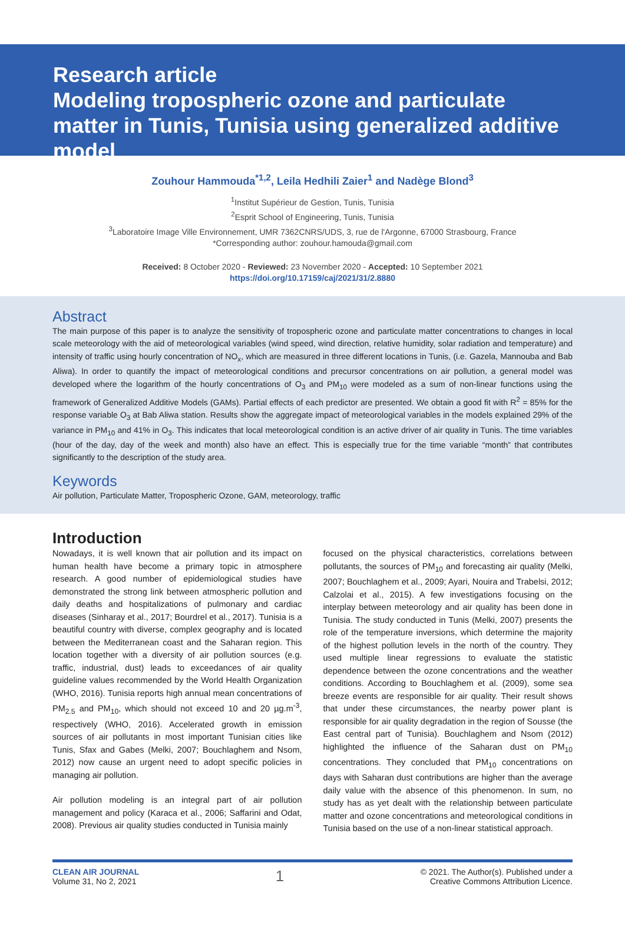Research article
Modeling tropospheric ozone and particulate matter in Tunis, Tunisia using generalized additive model
Zouhour Hammouda<sup>*1,2</sup>, Leila Hedhili Zaier<sup>1</sup> and Nadège Blond<sup>3</sup>
<sup>1</sup> Institut Supérieur de Gestion, Tunis, Tunisia
<sup>2</sup> Esprit School of Engineering, Tunis, Tunisia
<sup>3</sup> Laboratoire Image Ville Environnement, UMR 7362CNRS/UDS, 3, rue de l'Argonne, 67000 Strasbourg, France
*Corresponding author: zouhour.hamouda@gmail.com
Received: 8 October 2020 - Reviewed: 23 November 2020 - Accepted: 10 September 2021
https://doi.org/10.17159/caj/2021/31/2.8880
Abstract
The main purpose of this paper is to analyze the sensitivity of tropospheric ozone and particulate matter concentrations to changes in local scale meteorology with the aid of meteorological variables (wind speed, wind direction, relative humidity, solar radiation and temperature) and intensity of traffic using hourly concentration of NO<sub>x</sub>, which are measured in three different locations in Tunis, (i.e. Gazela, Mannouba and Bab Aliwa). In order to quantify the impact of meteorological conditions and precursor concentrations on air pollution, a general model was developed where the logarithm of the hourly concentrations of O<sub>3</sub> and PM<sub>10</sub> were modeled as a sum of non-linear functions using the framework of Generalized Additive Models (GAMs). Partial effects of each predictor are presented. We obtain a good fit with R<sup>2</sup> = 85% for the response variable O<sub>3</sub> at Bab Aliwa station. Results show the aggregate impact of meteorological variables in the models explained 29% of the variance in PM<sub>10</sub> and 41% in O<sub>3</sub>. This indicates that local meteorological condition is an active driver of air quality in Tunis. The time variables (hour of the day, day of the week and month) also have an effect. This is especially true for the time variable “month” that contributes significantly to the description of the study area.
Keywords
Air pollution, Particulate Matter, Tropospheric Ozone, GAM, meteorology, traffic
Introduction
Nowadays, it is well known that air pollution and its impact on human health have become a primary topic in atmosphere research. A good number of epidemiological studies have demonstrated the strong link between atmospheric pollution and daily deaths and hospitalizations of pulmonary and cardiac diseases (Sinharay et al., 2017; Bourdrel et al., 2017). Tunisia is a beautiful country with diverse, complex geography and is located between the Mediterranean coast and the Saharan region. This location together with a diversity of air pollution sources (e.g. traffic, industrial, dust) leads to exceedances of air quality guideline values recommended by the World Health Organization (WHO, 2016). Tunisia reports high annual mean concentrations of PM<sub>2.5</sub> and PM<sub>10</sub>, which should not exceed 10 and 20 µg.m<sup>-3</sup>, respectively (WHO, 2016). Accelerated growth in emission sources of air pollutants in most important Tunisian cities like Tunis, Sfax and Gabes (Melki, 2007; Bouchlaghem and Nsom, 2012) now cause an urgent need to adopt specific policies in managing air pollution.
Air pollution modeling is an integral part of air pollution management and policy (Karaca et al., 2006; Saffarini and Odat, 2008). Previous air quality studies conducted in Tunisia mainly
focused on the physical characteristics, correlations between pollutants, the sources of PM<sub>10</sub> and forecasting air quality (Melki, 2007; Bouchlaghem et al., 2009; Ayari, Nouira and Trabelsi, 2012; Calzolai et al., 2015). A few investigations focusing on the interplay between meteorology and air quality has been done in Tunisia. The study conducted in Tunis (Melki, 2007) presents the role of the temperature inversions, which determine the majority of the highest pollution levels in the north of the country. They used multiple linear regressions to evaluate the statistic dependence between the ozone concentrations and the weather conditions. According to Bouchlaghem et al. (2009), some sea breeze events are responsible for air quality. Their result shows that under these circumstances, the nearby power plant is responsible for air quality degradation in the region of Sousse (the East central part of Tunisia). Bouchlaghem and Nsom (2012) highlighted the influence of the Saharan dust on PM<sub>10</sub> concentrations. They concluded that PM<sub>10</sub> concentrations on days with Saharan dust contributions are higher than the average daily value with the absence of this phenomenon. In sum, no study has as yet dealt with the relationship between particulate matter and ozone concentrations and meteorological conditions in Tunisia based on the use of a non-linear statistical approach.
CLEAN AIR JOURNAL
Volume 31, No 2, 2021
1
© 2021. The Author(s). Published under a
Creative Commons Attribution Licence.